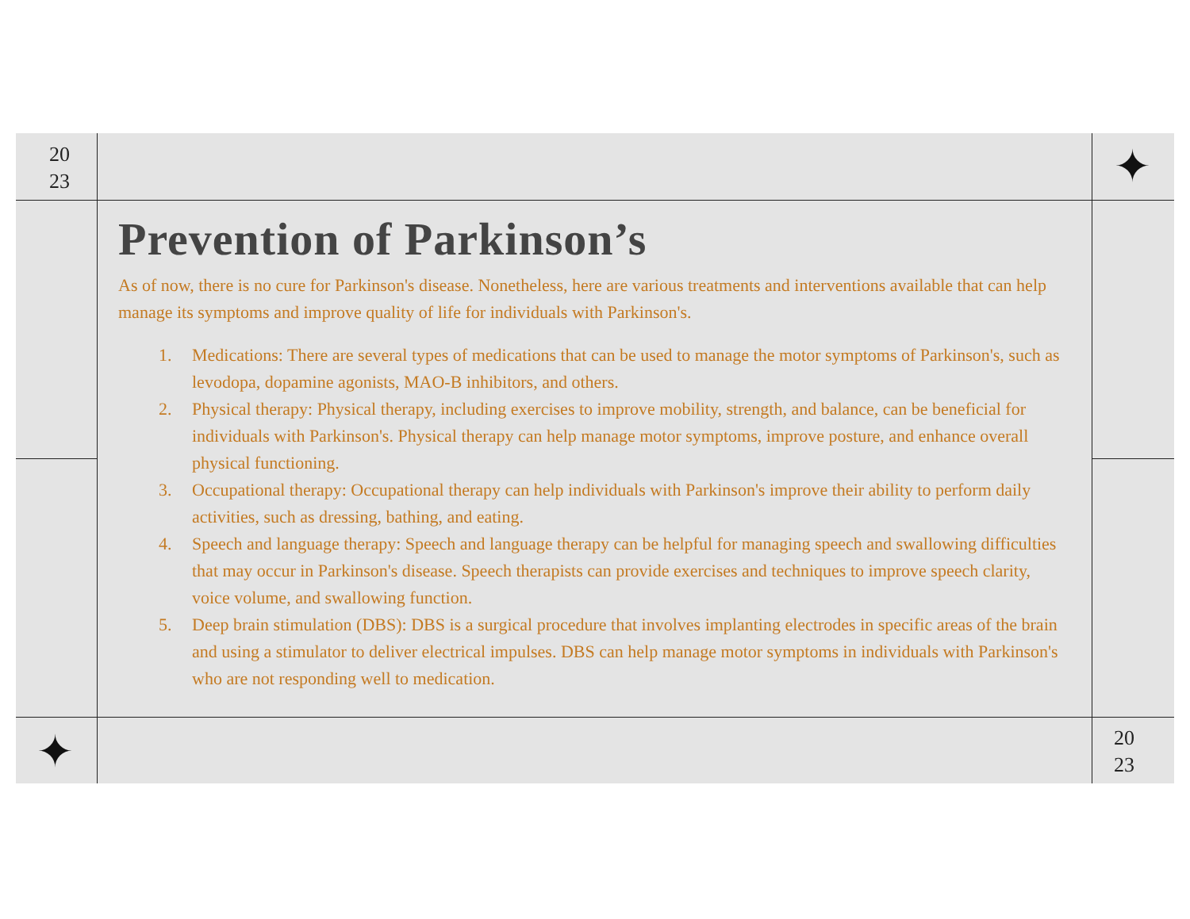20
23
✦
✦
20
23
Prevention of Parkinson’s
As of now, there is no cure for Parkinson's disease. Nonetheless, here are various treatments and interventions available that can help manage its symptoms and improve quality of life for individuals with Parkinson's.
1. Medications: There are several types of medications that can be used to manage the motor symptoms of Parkinson's, such as levodopa, dopamine agonists, MAO-B inhibitors, and others.
2. Physical therapy: Physical therapy, including exercises to improve mobility, strength, and balance, can be beneficial for individuals with Parkinson's. Physical therapy can help manage motor symptoms, improve posture, and enhance overall physical functioning.
3. Occupational therapy: Occupational therapy can help individuals with Parkinson's improve their ability to perform daily activities, such as dressing, bathing, and eating.
4. Speech and language therapy: Speech and language therapy can be helpful for managing speech and swallowing difficulties that may occur in Parkinson's disease. Speech therapists can provide exercises and techniques to improve speech clarity, voice volume, and swallowing function.
5. Deep brain stimulation (DBS): DBS is a surgical procedure that involves implanting electrodes in specific areas of the brain and using a stimulator to deliver electrical impulses. DBS can help manage motor symptoms in individuals with Parkinson's who are not responding well to medication.